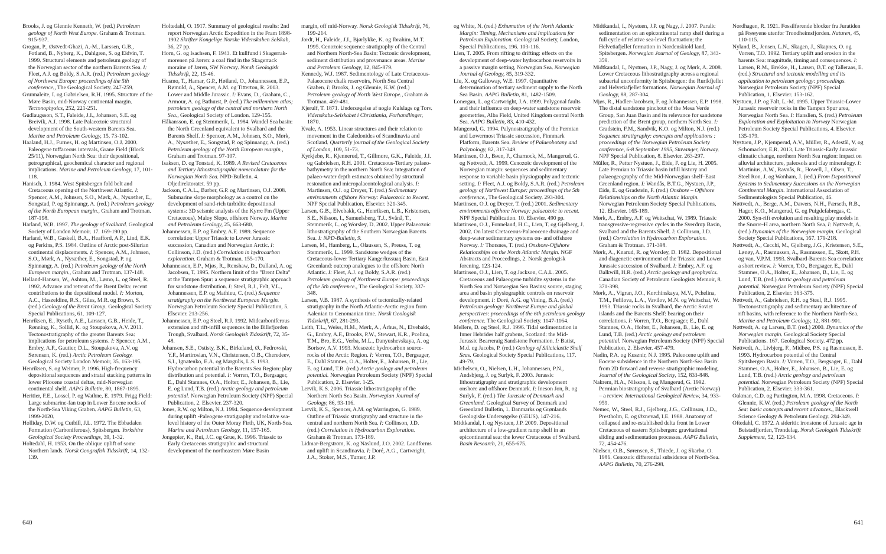Brooks, J. og Glennie Kenneth, W. (red.) Petroleum geology of North West Europe. Graham & Trotman. 915-937.
Grogan, P., Østvedt-Ghazi, A.-M., Larssen, G.B., Fotland, B., Nyberg, K., Dahlgren, S. og Eidvin, T. 1999. Structural elements and petroleum geology of the Norwegian sector of the northern Barents Sea. I: Fleet, A.J. og Boldy, S.A.R. (red.) Petroleum geology of Northwest Europe: proceedings of the 5th conference., The Geological Society. 247-259.
Grunnaleite, I. og Gabrielsen, R.H. 1995. Structure of the Møre Basin, mid-Norway continental margin. Tectonophysics, 252, 221-251.
Gudlaugsson, S.T., Faleide, J.I., Johansen, S.E. og Breivik, A.J. 1998. Late Palaeozoic structural development of the South-western Barents Sea. Marine and Petroleum Geology, 15, 73-102.
Haaland, H.J., Furnes, H. og Martinsen, O.J. 2000. Paleogene tuffaceous intervals, Grane Field (Block 25/11), Norwegian North Sea: their depositional, petrographical, geochemical character and regional implications. Marine and Petroleum Geology, 17, 101-118.
Hanisch, J. 1984. West Spitsbergen fold belt and Cretaceous opening of the Northwest Atlantic. I: Spencer, A.M., Johnsen, S.O., Mørk, A., Nysæther, E., Songstad, P. og Spinnangr, A. (red.) Petroleum geology of the North European margin., Graham and Trotman. 187-198.
Harland, W.B. 1997. The geology of Svalbard. Geological Society of London Memoir. 17. 169-190 pp.
Harland, W.B., Gaskell, B.A., Heafford, A.P., Lind, E.K. og Perkins, P.S. 1984. Outline of Arctic post-Silurian continental displacements. I: Spencer, A.M., Johnsen, S.O., Mørk, A., Nysæther, E., Songstad, P. og Spinnangr, A. (red.) Petroleum geology of the North European margin., Graham and Trotman. 137-148.
Helland-Hansen, W., Ashton, M., Lømo, L. og Steel, R. 1992. Advance and retreat of the Brent Delta: recent contributions to the depositional model. I: Morton, A.C., Haszeldine, R.S., Giles, M.R. og Brown, S. (red.) Geology of the Brent Group. Geological Society Special Publications, 61. 109-127.
Henriksen, E., Ryseth, A.E., Larssen, G.B., Heide, T., Rønning, K., Sollid, K. og Stoupakova, A.V. 2011. Tectonostratigraphy of the greater Barents Sea: implications for petroleum systems. I: Spencer, A.M., Embry, A.F., Gautier, D.L., Stoupakova, A.V. og Sørensen, K. (red.) Arctic Petroleum Geology. Geological Society London Memoir, 35. 163-195.
Henriksen, S. og Weimer, P. 1996. High-frequency depositional sequences and stratal stacking patterns in lower Pliocene coastal deltas, mid-Norwegian continental shelf. AAPG Bulletin, 80, 1867-1895.
Heritier, F.E., Lossel, P. og Wathne, E. 1979. Frigg Field: Large submarine-fan trap in Lower Eocene rocks of the North-Sea Viking Graben. AAPG Bulletin, 63, 1999-2020.
Holliday, D.W. og Cutbill, J.L. 1972. The Ebbadalen Formation (Carboniferous), Spitsbergen. Yorkshire Geological Society Proceedings, 39, 1-32.
Holtedahl, H. 1953. On the oblique uplift of some Northern lands. Norsk Geografisk Tidsskrift, 14, 132-139.
Holtedahl, O. 1917. Summary of geological results: 2nd report Norwegian Arctic Expedition in the Fram 1898-1902 Skrifter Kongelige Norske Videnskaben Selskab, 36, 27 pp.
Horn, G. og Isachsen, F. 1943. Et kullfund i Skagerrak-morenen på Jæren: a coal find in the Skagerrack moraine of Jæren, SW Norway. Norsk Geologisk Tidsskrift, 22, 15-46.
Husmo, T., Hamar, G.P., Høiland, O., Johannessen, E.P., Rømuld, A., Spencer, A.M. og Titterton, R. 2003. Lower and Middle Jurassic. I: Evans, D., Graham, C., Armour, A. og Bathurst, P. (red.) The millennium atlas; petroleum geology of the central and northern North Sea., Geological Society of London. 129-155.
Håkansson, E. og Stemmerik, L. 1984. Wandel Sea basin: the North Greenland equivalent to Svalbard and the Barents Shelf. I: Spencer, A.M., Johnsen, S.O., Mørk, A., Nysæther, E., Songstad, P. og Spinnangr, A. (red.) Petroleum geology of the North European margin., Graham and Trotman. 97-107.
Isaksen, D. og Tonstad, K. 1989. A Revised Cretaceous and Tertiary lithostratigraphic nomenclature for the Norwegian North Sea. NPD-Bulletin. 4. Oljedirektoratet. 59 pp.
Jackson, C.A.L., Barber, G.P. og Martinsen, O.J. 2008. Submarine slope morphology as a control on the development of sand-rich turbidite depositional systems: 3D seismic analysis of the Kyrre Fm (Upper Cretaceous), Maloy Slope, offshore Norway. Marine and Petroleum Geology, 25, 663-680.
Johannessen, E.P. og Embry, A.F. 1989. Sequence correlation: Upper Triassic to Lower Jurassic succession, Canadian and Norwegian Arctic. I: Collinson, J.D. (red.) Correlation in hydrocarbon exploration. Graham & Trotman. 155-170.
Johannessen, E.P., Mjøs, R., Renshaw, D., Dalland, A. og Jacobsen, T. 1995. Northern limit of the "Brent Delta" at the Tampen Spur: a sequence stratigraphic approach for sandstone distribution. I: Steel, R.J., Felt, V.L., Johannessen, E.P. og Mathieu, C. (red.) Sequence stratigraphy on the Northwest European Margin. Norwegian Petroleum Society Special Publication, 5. Elsevier. 213-256.
Johannessen, E.P. og Steel, R.J. 1992. Midcarboniferous extension and rift-infill sequences in the Billefjorden Trough, Svalbard. Norsk Geologisk Tidsskrift, 72, 35-48.
Johansen, S.E., Ostisty, B.K., Birkeland, Ø., Fedrovski, Y.F., Martirosian, V.N., Christensen, O.B., Cheredeev, S.I., Ignatenko, E.A. og Margulis, L.S. 1993. Hydrocarbon potential in the Barents Sea Region: play distribution and potential. I: Vorren, T.O., Bergsager, E., Dahl Stamnes, O.A., Holter, E., Johansen, B., Lie, E. og Lund, T.B. (red.) Arctic geology and petroleum potential. Norwegian Petroleum Society (NPF) Special Publication, 2. Elsevier. 237-320.
Jones, R.W. og Milton, N.J. 1994. Sequence development during uplift -Paleogene stratigraphy and relative sea-level history of the Outer Moray Firth, UK, North-Sea. Marine and Petroleum Geology, 11, 157-165.
Jongepier, K., Rui, J.C. og Grue, K. 1996. Triassic to Early Cretaceous stratigraphic and structural development of the northeastern Møre Basin
margin, off mid-Norway. Norsk Geologisk Tidsskrift, 76, 199-214.
Jordt, H., Faleide, J.I., Bjørlykke, K. og Ibrahim, M.T. 1995. Cenozoic sequence stratigraphy of the Central and Northern North-Sea Basin: Tectonic development, sediment distribution and provenance areas. Marine and Petroleum Geology, 12, 845-879.
Kennedy, W.J. 1987. Sedimentology of Late Cretaceous-Palaeocene chalk reservoirs, North Sea Central Graben. I: Brooks, J. og Glennie, K.W. (red.) Petroleum geology of North West Europe., Graham & Trotman. 469-481.
Kjerulf, T. 1871. Undersøgelse af nogle Kulslags og Torv. Videnskabs-Selskabet i Christiania, Forhandlinger, 1870.
Kvale, A. 1953. Linear structures and their relation to movement in the Caledonides of Scandinavia and Scotland. Quarterly journal of the Geological Society of London, 109, 51-73.
Kyrkjebø, R., Kjennerud, T., Gillmore, G.K., Faleide, J.I. og Gabrielsen, R.H. 2001. Cretaceous-Tertiary palaeo-bathymetry in the northern North Sea: integration of palaeo-water depth estimates obtained by structural restoration and micropalaeontological analysis. I: Martinsen, O.J. og Dreyer, T. (red.) Sedimentary environments offshore Norway: Palaeozoic to Recent. NPF Special Publication, Elsevier. 321-345.
Larsen, G.B., Elvebakk, G., Henriksen, L.B., Kristensen, S.E., Nilsson, I., Samuelsberg, T.J., Svånå, T., Stemmerik, L. og Worsley, D. 2002. Upper Palaeozoic lithostratigraphy of the Southern Norwegian Barents Sea. I: NPD-Bulletin, 9.
Larsen, M., Hamberg, L., Olaussen, S., Preuss, T. og Stemmerik, L. 1999. Sandstone wedges of the Cretaceous-lower Tertiary Kangerlussuaq Basin, East Greenland: outcrop analogues to the offshore North Atlantic. I: Fleet, A.J. og Boldy, S.A.R. (red.) Petroleum geology of Northwest Europe: proceedings of the 5th conference., The Geological Society. 337-348.
Larsen, V.B. 1987. A synthesis of tectonically-related stratigraphy in the North Atlantic-Arctic region from Aalenian to Cenomanian time. Norsk Geologisk Tidsskrift, 67, 281-293.
Leith, T.L., Weiss, H.M., Mørk, A., Århus, N., Elvebakk, G., Embry, A.F., Brooks, P.W., Stewart, K.R., Pcelina, T.M., Bro, E.G., Verba, M.L., Danyushevskaya, A. og Borisov, A.V. 1993. Mesozoic hydrocarbon source-rocks of the Arctic Region. I: Vorren, T.O., Bergsager, E., Dahl Stamnes, O.A., Holter, E., Johansen, B., Lie, E. og Lund, T.B. (red.) Arctic geology and petroleum potential. Norwegian Petroleum Society (NPF) Special Publication, 2. Elsevier. 1-25.
Lervik, K.S. 2006. Triassic lithostratigraphy of the Northern North Sea Basin. Norwegian Journal of Geology, 86, 93-116.
Lervik, K.S., Spencer, A.M. og Warrington, G. 1989. Outline of Triassic stratigraphy and structure in the central and northern North Sea. I: Collinson, J.D. (red.) Correlation in Hydrocarbon Exploration. Graham & Trotman. 173-189.
Lidmar-Bergström, K. og Näslund, J.O. 2002. Landforms and uplift in Scandinavia. I: Doré, A.G., Cartwright, J.A., Stoker, M.S., Turner, J.P.
640
og White, N. (red.) Exhumation of the North Atlantic Margin: Timing, Mechanisms and Implications for Petroleum Exploration. Geological Society, London, Special Publications, 196. 103-116.
Lien, T. 2005. From rifting to drifting: effects on the development of deep-water hydrocarbon reservoirs in a passive margin setting, Norwegian Sea. Norwegian Journal of Geology, 85, 319-332.
Liu, X. og Galloway, W.E. 1997. Quantitative determination of tertiary sediment supply to the North Sea Basin. AAPG Bulletin, 81, 1482-1509.
Lonergan, L. og Cartwright, J.A. 1999. Polygonal faults and their influence on deep-water sandstone reservoir geometries, Alba Field, United Kingdom central North Sea. AAPG Bulletin, 83, 410-432.
Mangerud, G. 1994. Palynostratigraphy of the Permian and Lowermost Triassic succession, Finnmark Platform, Barents Sea. Review of Palaeobotany and Palynology, 82, 317-349.
Martinsen, O.J., Bøen, F., Charnock, M., Mangerud, G. og Nøttvedt, A. 1999. Cenozoic development of the Norwegian margin: sequences and sedimentary response to variable basin physiography and tectonic setting. I: Fleet, A.J. og Boldy, S.A.R. (red.) Petroleum geology of Northwest Europe: proceedings of the 5th conference., The Geological Society. 293-304.
Martinsen, O.J. og Dreyer, T. (red.) 2001. Sedimentary environments offshore Norway: palaeozoic to recent. NPF Special Publication. 10. Elsevier. 490 pp.
Martinsen, O.J., Fonneland, H.C., Lien, T. og Gjelberg, J. 2002. On latest Cretaceous-Palaeocene drainage and deep-water sedimentary systems on- and offshore Norway. I: Thorsnes, T. (red.) Onshore-Offshore Relationships on the North Atlantic Margin. NGF Abstracts and Proceedings, 2. Norsk geologisk forening. 123-124.
Martinsen, O.J., Lien, T. og Jackson, C.A.L. 2005. Cretaceous and Palaeogene turbidite systems in the North Sea and Norwegian Sea Basins: source, staging area and basin physiographic controls on reservoir development. I: Doré, A.G. og Vining, B.A. (red.) Petroleum geology: Northwest Europe and global perspectives: proceedings of the 6th petroleum geology conference. The Geological Society. 1147-1164.
Mellere, D. og Steel, R.J. 1996. Tidal sedimentation in Inner Hebrides half grabens, Scotland: the Mid-Jurassic Bearreraig Sandstone Formation. I: Batist, M.d. og Jacobs, P. (red.) Geology of Siliciclastic Shelf Seas. Geological Society Special Publications, 117. 49-79.
Michelsen, O., Nielsen, L.H., Johannessen, P.N., Andsbjerg, J. og Surlyk, F. 2003. Jurassic lithostratigraphy and stratigraphic development onshore and offshore Denmark. I: Ineson Jon, R. og Surlyk, F. (red.) The Jurassic of Denmark and Greenland. Geological Survey of Denmark and Greenland Bulletin, 1. Danmarks og Grønlands Geologiske Undersøgelse (GEUS). 147-216.
Midtkandal, I. og Nystuen, J.P. 2009. Depositional architecture of a low-gradient ramp shelf in an epicontinental sea: the lower Cretaceous of Svalbard. Basin Research, 21, 655-675.
Midtkandal, I., Nystuen, J.P. og Nagy, J. 2007. Paralic sedimentation on an epicontinental ramp shelf during a full cycle of relative sea-level fluctuation; the Helvetiafjellet formation in Nordenskiold land, Spitsbergen. Norwegian Journal of Geology, 87, 343-359.
Midtkandal, I., Nystuen, J.P., Nagy, J. og Mørk, A. 2008. Lower Cretaceous lithostratigraphy across a regional subaerial unconformity in Spitsbergen: the Rurikfjellet and Helvetiafjellet formations. Norwegian Journal of Geology, 88, 287-304.
Mjøs, R., Hadler-Jacobsen, F. og Johannessen, E.P. 1998. The distal sandstone pinchout of the Mesa Verde Group, San Juan Basin and its relevance for sandstone prediction of the Brent group, northern North Sea. I: Gradstein, F.M., Sandvik, K.O. og Milton, N.J. (red.) Sequence stratigraphy: concepts and applications : proceedings of the Norwegian Petroleum Society conference, 6-8 September 1995, Stavanger, Norway. NPF Special Publication, 8. Elsevier. 263-297.
Müller, R., Petter Nystuen, J., Eide, F. og Lie, H. 2005. Late Permian to Triassic basin infill history and palaeogeography of the Mid-Norwegian shelf–East Greenland region. I: Wandås, B.T.G., Nystuen, J.P., Eide, E. og Gradstein, F. (red.) Onshore – Offshore Relationships on the North Atlantic Margin. Norwegian Petroleum Society Special Publications, 12. Elsevier. 165-189.
Mørk, A., Embry, A.F. og Weitschat, W. 1989. Triassic transgressive-regressive cycles in the Sverdrup Basin, Svalbard and the Barents Shelf. I: Collinson, J.D. (red.) Correlation in Hydrocarbon Exploration. Graham & Trotman. 371-398.
Mørk, A., Knarud, R. og Worsley, D. 1982. Depositional and diagenetic environment of the Triassic and Lower Jurassic succession of Svalbard. I: Embry, A.F. og Balkwill, H.R. (red.) Arctic geology and geophysics. Canadian Society of Petroleum Geologists Memoir, 8. 371-398.
Mørk, A., Vigran, J.O., Korchinskaya, M.V., Pchelina, T.M., Fefilova, L.A., Vavilov, M.N. og Weitschat, W. 1993. Triassic rocks in Svalbard, the Arctic Soviet islands and the Barents Shelf: bearing on their correlations. I: Vorren, T.O., Bergsager, E., Dahl Stamnes, O.A., Holter, E., Johansen, B., Lie, E. og Lund, T.B. (red.) Arctic geology and petroleum potential. Norwegian Petroleum Society (NPF) Special Publication, 2. Elsevier. 457-479.
Nadin, P.A. og Kusznir, N.J. 1995. Paleocene uplift and Eocene subsidence in the Northern North-Sea Basin from 2D forward and reverse stratigraphic modeling. Journal of the Geological Society, 152, 833-848.
Nakrem, H.A., Nilsson, I. og Mangerud, G. 1992. Permian biostratigraphy of Svalbard (Arctic Norway) – a review. International Geological Review, 34, 933-959.
Nemec, W., Steel, R.J., Gjelberg, J.G., Collinson, J.D., Prestholm, E. og Øxnevad, I.E. 1988. Anatomy of collapsed and re-established delta front in Lower Cretaceous of eastern Spitsbergen: gravitational sliding and sedimentation processes. AAPG Bulletin, 72, 454-476.
Nielsen, O.B., Sørensen, S., Thiede, J. og Skarbø, O. 1986. Cenozoic differential subsidence of North-Sea. AAPG Bulletin, 70, 276-298.
Nordhagen, R. 1921. Fossilførende blocker fra Juratiden på Frøøyene utenfor Trondheimsfjorden. Naturen, 45, 110-115.
Nyland, B., Jensen, L.N., Skagen, J., Skapnes, O. og Vorren, T.O. 1992. Tertiary uplift and erosion in the barents Sea: magnitude, timing and consequences. I: Larsen, R.M., Brekke, H., Larsen, B.T. og Talleraas, E. (red.) Structural and tectonic modelling and its application to petroleum geology: proceedings. Norwegian Petroleum Society (NPF) Special Publication, 1. Elsevier. 153-162.
Nystuen, J.P. og Fält, L.-M. 1995. Upper Triassic-Lower Jurassic reservoir rocks in the Tampen Spur area, Norwegian North Sea. I: Hanslien, S. (red.) Petroleum Exploration and Exploitation in Norway Norwegian Petroleum Society Special Publications, 4. Elsevier. 135-179.
Nystuen, J.P., Kjemperud, A.V., Müller, R., Adestål, V. og Schomacker, E.R. 2013. Late Triassic-Early Jurassic climatic change, northern North Sea region: impact on alluvial architecture, paleosols and clay mineralogy. I: Martinius, A.W., Ravnås, R., Howell, J., Olsen, T., Steel Ron, J. og Wonham, J. (red.) From Depositional Systems to Sedimentary Succesions on the Norwegian Continental Margin. International Association of Sedimentologists Special Publication, 46.
Nøttvedt, A., Berge, A.M., Dawers, N.H., Færseth, R.B., Hager, K.O., Mangerud, G. og Puigdefabregas, C. 2000. Syn-rift evolution and resulting play models in the Snorre-H area, northern North Sea. I: Nøttvedt, A. (red.) Dynamics of the Norwegian margin. Geological Society Special Publications, 167. 179-218.
Nøttvedt, A., Cecchi, M., Gjelberg, J.G., Kristensen, S.E., Lønøy, A., Rasmussen, A., Rasmussen, E., Skott, P.H. og van, V.P.M. 1993. Svalbard-Barents Sea correlation: a short review. I: Vorren, T.O., Bergsager, E., Dahl Stamnes, O.A., Holter, E., Johansen, B., Lie, E. og Lund, T.B. (red.) Arctic geology and petroleum potential. Norwegian Petroleum Society (NPF) Special Publication, 2. Elsevier. 363-375.
Nøttvedt, A., Gabrielsen, R.H. og Steel, R.J. 1995. Tectonostratigraphy and sedimentary architecture of rift basins, with reference to the Northern North-Sea. Marine and Petroleum Geology, 12, 881-901.
Nøttvedt, A. og Larsen, B.T. (red.) 2000. Dynamics of the Norwegian margin. Geological Society Special Publications. 167. Geological Society. 472 pp.
Nøttvedt, A., Livbjerg, F., Midbøe, P.S. og Rasmussen, E. 1993. Hydrocarbon potential of the Central Spitsbergen Basin. I: Vorren, T.O., Bergsager, E., Dahl Stamnes, O.A., Holter, E., Johansen, B., Lie, E. og Lund, T.B. (red.) Arctic geology and petroleum potential. Norwegian Petroleum Society (NPF) Special Publication, 2. Elsevier. 333-361.
Oakman, C.D. og Partington, M.A. 1998. Cretaceous. I: Glennie, K.W. (red.) Petroleum geology of the North Sea: basic concepts and recent advances., Blackwell Science Geology & Petroleum Geology. 294-349.
Oftedahl, C. 1972. A sideritic ironstone of Jurassic age in Beistadfjorden, Trøndelag. Norsk Geologisk Tidsskrift Supplement, 52, 123-134.
641